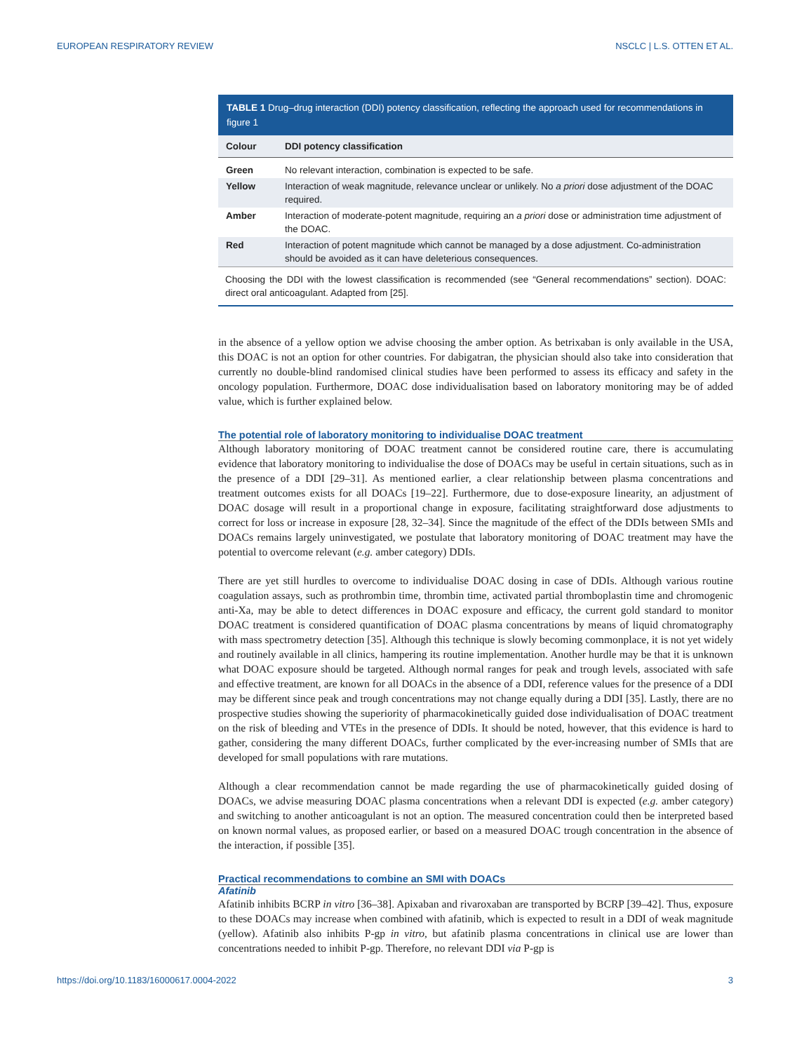EUROPEAN RESPIRATORY REVIEW NSCLC | L.S. OTTEN ET AL.
TABLE 1 Drug–drug interaction (DDI) potency classification, reflecting the approach used for recommendations in figure 1
| Colour | DDI potency classification |
| --- | --- |
| Green | No relevant interaction, combination is expected to be safe. |
| Yellow | Interaction of weak magnitude, relevance unclear or unlikely. No a priori dose adjustment of the DOAC required. |
| Amber | Interaction of moderate-potent magnitude, requiring an a priori dose or administration time adjustment of the DOAC. |
| Red | Interaction of potent magnitude which cannot be managed by a dose adjustment. Co-administration should be avoided as it can have deleterious consequences. |
Choosing the DDI with the lowest classification is recommended (see “General recommendations” section). DOAC: direct oral anticoagulant. Adapted from [25].
in the absence of a yellow option we advise choosing the amber option. As betrixaban is only available in the USA, this DOAC is not an option for other countries. For dabigatran, the physician should also take into consideration that currently no double-blind randomised clinical studies have been performed to assess its efficacy and safety in the oncology population. Furthermore, DOAC dose individualisation based on laboratory monitoring may be of added value, which is further explained below.
The potential role of laboratory monitoring to individualise DOAC treatment
Although laboratory monitoring of DOAC treatment cannot be considered routine care, there is accumulating evidence that laboratory monitoring to individualise the dose of DOACs may be useful in certain situations, such as in the presence of a DDI [29–31]. As mentioned earlier, a clear relationship between plasma concentrations and treatment outcomes exists for all DOACs [19–22]. Furthermore, due to dose-exposure linearity, an adjustment of DOAC dosage will result in a proportional change in exposure, facilitating straightforward dose adjustments to correct for loss or increase in exposure [28, 32–34]. Since the magnitude of the effect of the DDIs between SMIs and DOACs remains largely uninvestigated, we postulate that laboratory monitoring of DOAC treatment may have the potential to overcome relevant (e.g. amber category) DDIs.
There are yet still hurdles to overcome to individualise DOAC dosing in case of DDIs. Although various routine coagulation assays, such as prothrombin time, thrombin time, activated partial thromboplastin time and chromogenic anti-Xa, may be able to detect differences in DOAC exposure and efficacy, the current gold standard to monitor DOAC treatment is considered quantification of DOAC plasma concentrations by means of liquid chromatography with mass spectrometry detection [35]. Although this technique is slowly becoming commonplace, it is not yet widely and routinely available in all clinics, hampering its routine implementation. Another hurdle may be that it is unknown what DOAC exposure should be targeted. Although normal ranges for peak and trough levels, associated with safe and effective treatment, are known for all DOACs in the absence of a DDI, reference values for the presence of a DDI may be different since peak and trough concentrations may not change equally during a DDI [35]. Lastly, there are no prospective studies showing the superiority of pharmacokinetically guided dose individualisation of DOAC treatment on the risk of bleeding and VTEs in the presence of DDIs. It should be noted, however, that this evidence is hard to gather, considering the many different DOACs, further complicated by the ever-increasing number of SMIs that are developed for small populations with rare mutations.
Although a clear recommendation cannot be made regarding the use of pharmacokinetically guided dosing of DOACs, we advise measuring DOAC plasma concentrations when a relevant DDI is expected (e.g. amber category) and switching to another anticoagulant is not an option. The measured concentration could then be interpreted based on known normal values, as proposed earlier, or based on a measured DOAC trough concentration in the absence of the interaction, if possible [35].
Practical recommendations to combine an SMI with DOACs
Afatinib
Afatinib inhibits BCRP in vitro [36–38]. Apixaban and rivaroxaban are transported by BCRP [39–42]. Thus, exposure to these DOACs may increase when combined with afatinib, which is expected to result in a DDI of weak magnitude (yellow). Afatinib also inhibits P-gp in vitro, but afatinib plasma concentrations in clinical use are lower than concentrations needed to inhibit P-gp. Therefore, no relevant DDI via P-gp is
https://doi.org/10.1183/16000617.0004-2022 3